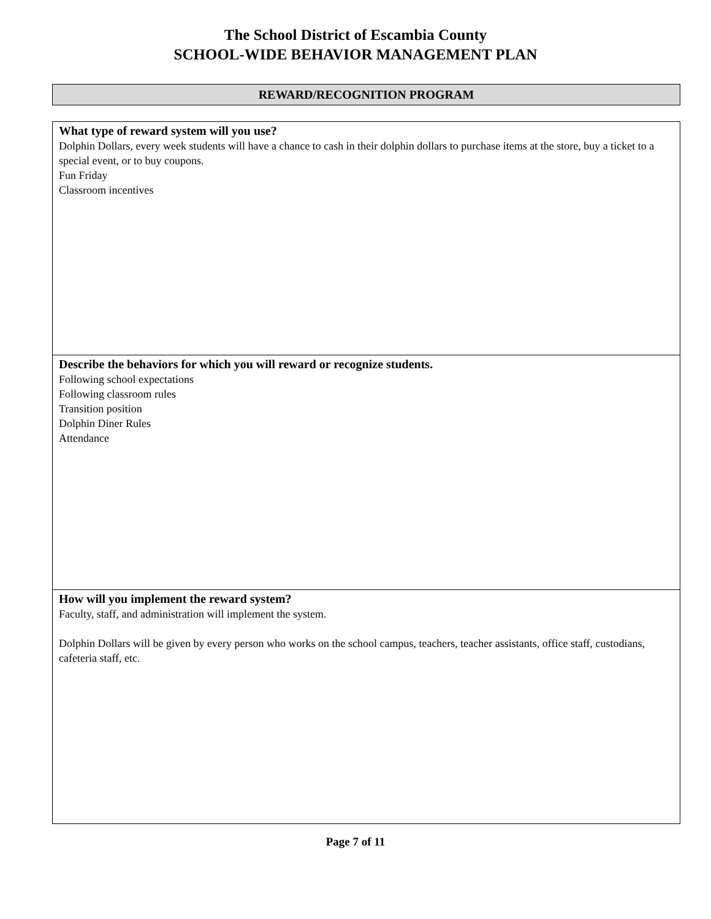The School District of Escambia County
SCHOOL-WIDE BEHAVIOR MANAGEMENT PLAN
REWARD/RECOGNITION PROGRAM
| What type of reward system will you use? Dolphin Dollars, every week students will have a chance to cash in their dolphin dollars to purchase items at the store, buy a ticket to a special event, or to buy coupons. Fun Friday Classroom incentives |
| Describe the behaviors for which you will reward or recognize students. Following school expectations Following classroom rules Transition position Dolphin Diner Rules Attendance |
| How will you implement the reward system? Faculty, staff, and administration will implement the system. Dolphin Dollars will be given by every person who works on the school campus, teachers, teacher assistants, office staff, custodians, cafeteria staff, etc. |
Page 7 of 11